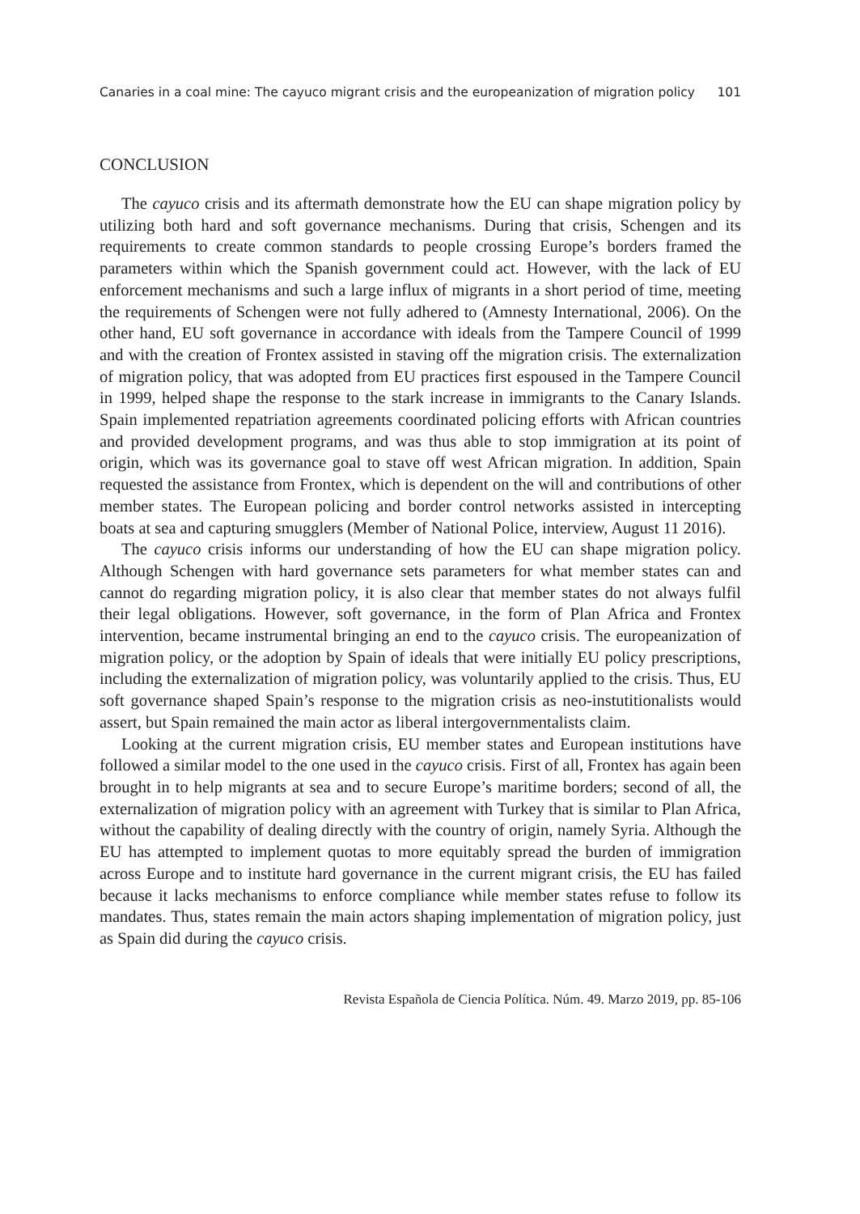Canaries in a coal mine: The cayuco migrant crisis and the europeanization of migration policy 101
CONCLUSION
The cayuco crisis and its aftermath demonstrate how the EU can shape migration policy by utilizing both hard and soft governance mechanisms. During that crisis, Schengen and its requirements to create common standards to people crossing Europe’s borders framed the parameters within which the Spanish government could act. However, with the lack of EU enforcement mechanisms and such a large influx of migrants in a short period of time, meeting the requirements of Schengen were not fully adhered to (Amnesty International, 2006). On the other hand, EU soft governance in accordance with ideals from the Tampere Council of 1999 and with the creation of Frontex assisted in staving off the migration crisis. The externalization of migration policy, that was adopted from EU practices first espoused in the Tampere Council in 1999, helped shape the response to the stark increase in immigrants to the Canary Islands. Spain implemented repatriation agreements coordinated policing efforts with African countries and provided development programs, and was thus able to stop immigration at its point of origin, which was its governance goal to stave off west African migration. In addition, Spain requested the assistance from Frontex, which is dependent on the will and contributions of other member states. The European policing and border control networks assisted in intercepting boats at sea and capturing smugglers (Member of National Police, interview, August 11 2016).
The cayuco crisis informs our understanding of how the EU can shape migration policy. Although Schengen with hard governance sets parameters for what member states can and cannot do regarding migration policy, it is also clear that member states do not always fulfil their legal obligations. However, soft governance, in the form of Plan Africa and Frontex intervention, became instrumental bringing an end to the cayuco crisis. The europeanization of migration policy, or the adoption by Spain of ideals that were initially EU policy prescriptions, including the externalization of migration policy, was voluntarily applied to the crisis. Thus, EU soft governance shaped Spain’s response to the migration crisis as neo-instutitionalists would assert, but Spain remained the main actor as liberal intergovernmentalists claim.
Looking at the current migration crisis, EU member states and European institutions have followed a similar model to the one used in the cayuco crisis. First of all, Frontex has again been brought in to help migrants at sea and to secure Europe’s maritime borders; second of all, the externalization of migration policy with an agreement with Turkey that is similar to Plan Africa, without the capability of dealing directly with the country of origin, namely Syria. Although the EU has attempted to implement quotas to more equitably spread the burden of immigration across Europe and to institute hard governance in the current migrant crisis, the EU has failed because it lacks mechanisms to enforce compliance while member states refuse to follow its mandates. Thus, states remain the main actors shaping implementation of migration policy, just as Spain did during the cayuco crisis.
Revista Española de Ciencia Política. Núm. 49. Marzo 2019, pp. 85-106